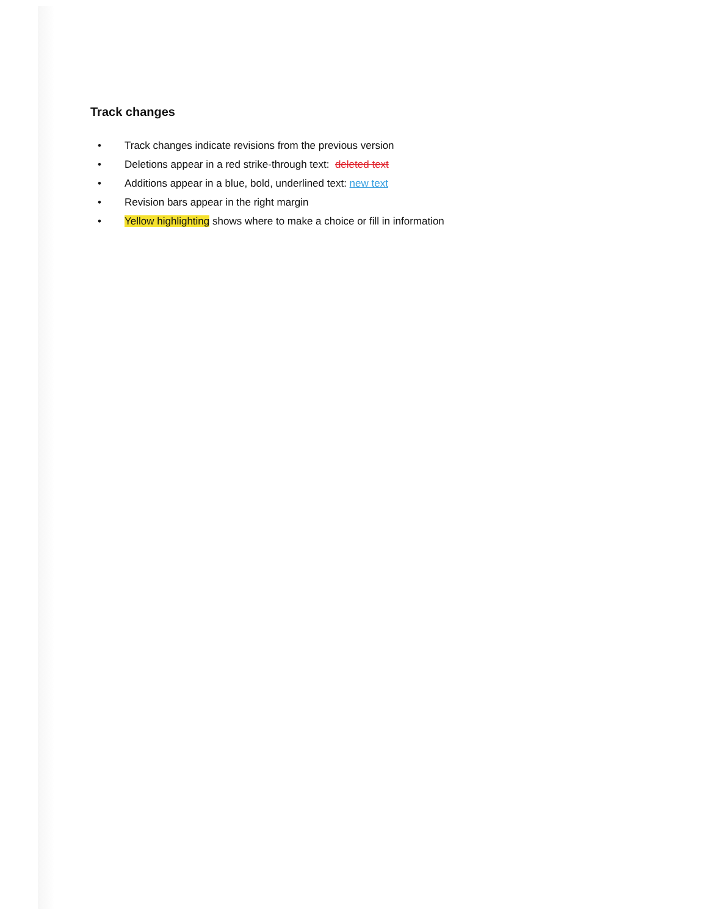Track changes
• Track changes indicate revisions from the previous version
• Deletions appear in a red strike-through text: deleted text
• Additions appear in a blue, bold, underlined text: new text
• Revision bars appear in the right margin
• Yellow highlighting shows where to make a choice or fill in information